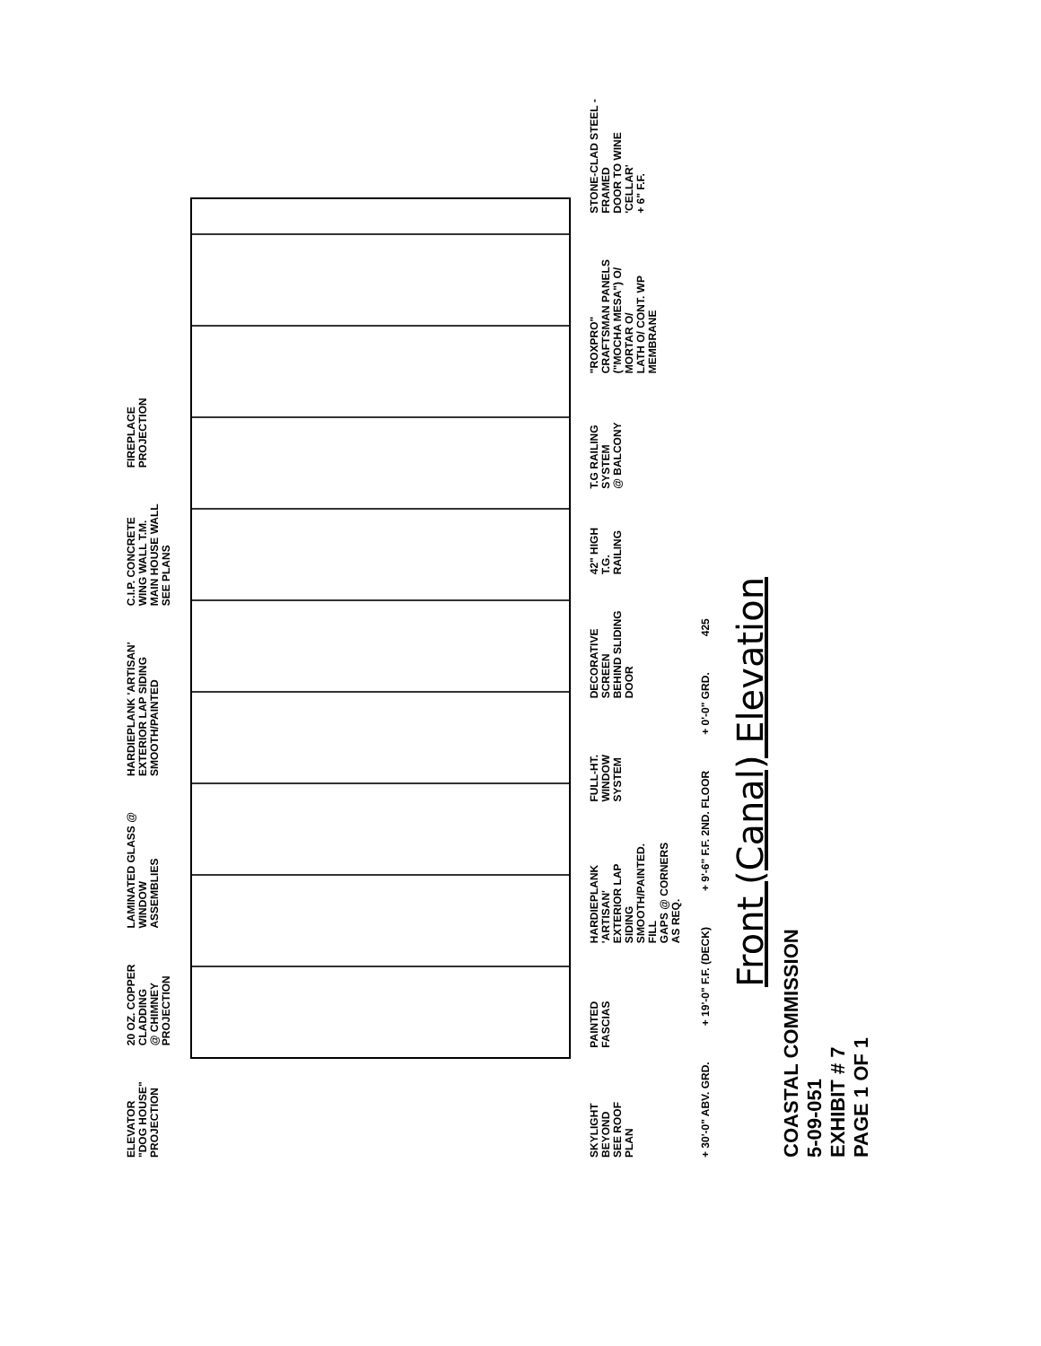ELEVATOR
"DOG HOUSE"
PROJECTION
20 OZ. COPPER
CLADDING
@ CHIMNEY
PROJECTION
LAMINATED GLASS @
WINDOW
ASSEMBLIES
HARDIEPLANK 'ARTISAN'
EXTERIOR LAP SIDING
SMOOTH/PAINTED
C.I.P. CONCRETE
WING WALL T.M.
MAIN HOUSE WALL
SEE PLANS
FIREPLACE
PROJECTION
SKYLIGHT BEYOND
SEE ROOF PLAN
PAINTED FASCIAS
HARDIEPLANK 'ARTISAN'
EXTERIOR LAP SIDING
SMOOTH/PAINTED. FILL
GAPS @ CORNERS AS REQ.
FULL-HT.
WINDOW SYSTEM
DECORATIVE SCREEN
BEHIND SLIDING DOOR
42" HIGH T.G.
RAILING
T.G RAILING SYSTEM
@ BALCONY
"ROXPRO" CRAFTSMAN PANELS
("MOCHA MESA") O/ MORTAR O/
LATH O/ CONT. WP MEMBRANE
STONE-CLAD STEEL -FRAMED
DOOR TO WINE 'CELLAR'
+ 6" F.F.
+ 30'-0" ABV. GRD.
+ 19'-0" F.F. (DECK)
+ 9'-6" F.F. 2ND. FLOOR
+ 0'-0" GRD.
425
Front (Canal) Elevation
COASTAL COMMISSION
5-09-051
EXHIBIT # 7
PAGE 1 OF 1